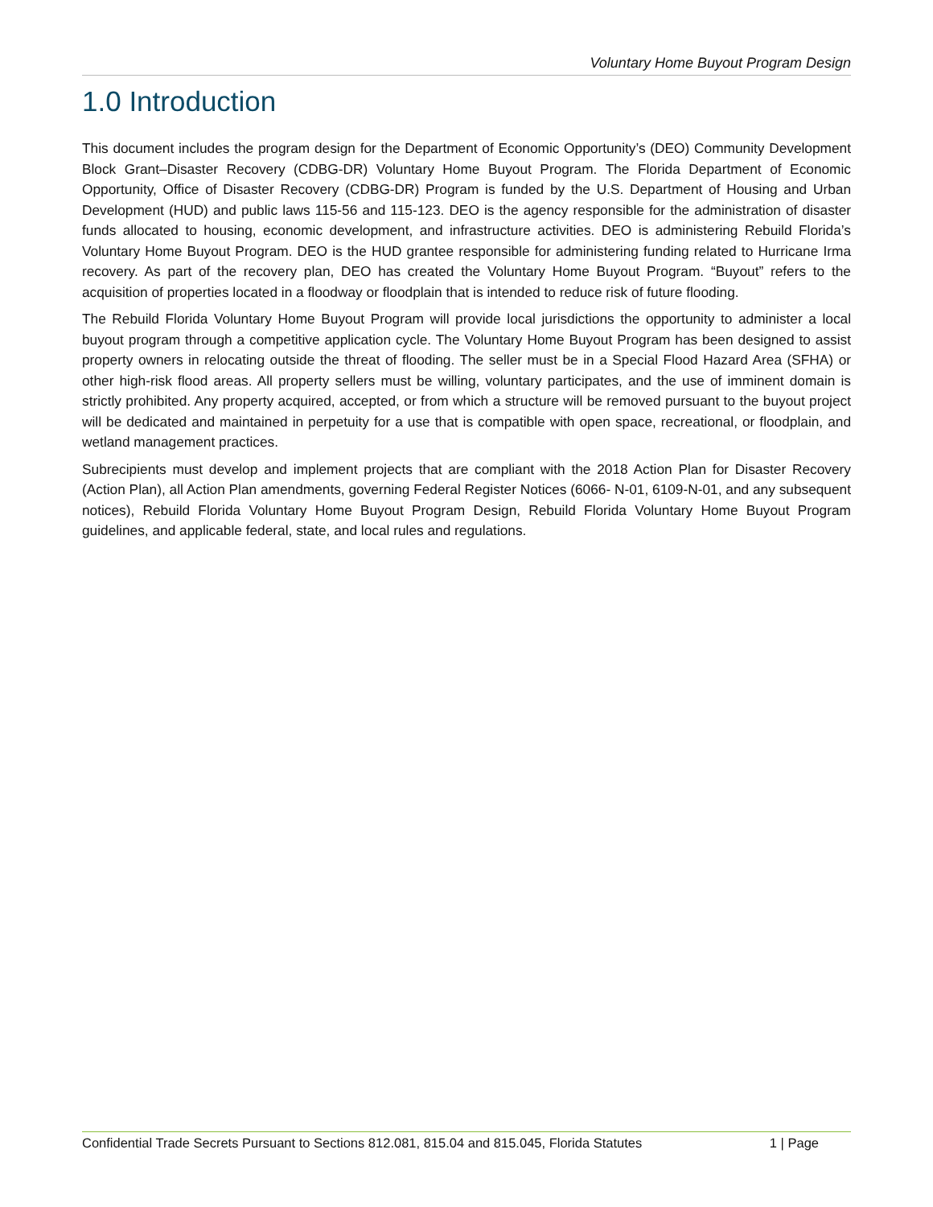Voluntary Home Buyout Program Design
1.0 Introduction
This document includes the program design for the Department of Economic Opportunity’s (DEO) Community Development Block Grant–Disaster Recovery (CDBG-DR) Voluntary Home Buyout Program. The Florida Department of Economic Opportunity, Office of Disaster Recovery (CDBG-DR) Program is funded by the U.S. Department of Housing and Urban Development (HUD) and public laws 115-56 and 115-123. DEO is the agency responsible for the administration of disaster funds allocated to housing, economic development, and infrastructure activities. DEO is administering Rebuild Florida’s Voluntary Home Buyout Program. DEO is the HUD grantee responsible for administering funding related to Hurricane Irma recovery. As part of the recovery plan, DEO has created the Voluntary Home Buyout Program. “Buyout” refers to the acquisition of properties located in a floodway or floodplain that is intended to reduce risk of future flooding.
The Rebuild Florida Voluntary Home Buyout Program will provide local jurisdictions the opportunity to administer a local buyout program through a competitive application cycle. The Voluntary Home Buyout Program has been designed to assist property owners in relocating outside the threat of flooding. The seller must be in a Special Flood Hazard Area (SFHA) or other high-risk flood areas. All property sellers must be willing, voluntary participates, and the use of imminent domain is strictly prohibited. Any property acquired, accepted, or from which a structure will be removed pursuant to the buyout project will be dedicated and maintained in perpetuity for a use that is compatible with open space, recreational, or floodplain, and wetland management practices.
Subrecipients must develop and implement projects that are compliant with the 2018 Action Plan for Disaster Recovery (Action Plan), all Action Plan amendments, governing Federal Register Notices (6066- N-01, 6109-N-01, and any subsequent notices), Rebuild Florida Voluntary Home Buyout Program Design, Rebuild Florida Voluntary Home Buyout Program guidelines, and applicable federal, state, and local rules and regulations.
Confidential Trade Secrets Pursuant to Sections 812.081, 815.04 and 815.045, Florida Statutes 1 | Page